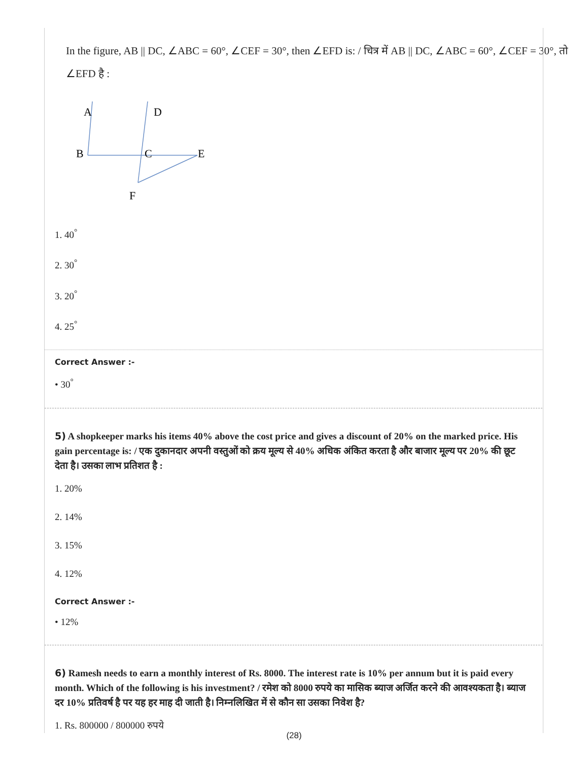In the figure, AB || DC, ∠ABC = 60°, ∠CEF = 30°, then ∠EFD is: / चित्र में AB || DC, ∠ABC = 60°, ∠CEF = 30°, तो ∠EFD है :
A
D
B
C
E
F
1. 40<sup>°</sup>
2. 30<sup>°</sup>
3. 20<sup>°</sup>
4. 25<sup>°</sup>
Correct Answer :-
• 30<sup>°</sup>
5) A shopkeeper marks his items 40% above the cost price and gives a discount of 20% on the marked price. His gain percentage is: / एक दुकानदार अपनी वस्तुओं को क्रय मूल्य से 40% अधिक अंकित करता है और बाजार मूल्य पर 20% की छूट देता है। उसका लाभ प्रतिशत है :
1. 20%
2. 14%
3. 15%
4. 12%
Correct Answer :-
• 12%
6) Ramesh needs to earn a monthly interest of Rs. 8000. The interest rate is 10% per annum but it is paid every month. Which of the following is his investment? / रमेश को 8000 रुपये का मासिक ब्याज अर्जित करने की आवश्यकता है। ब्याज दर 10% प्रतिवर्ष है पर यह हर माह दी जाती है। निम्नलिखित में से कौन सा उसका निवेश है?
1. Rs. 800000 / 800000 रुपये
(28)